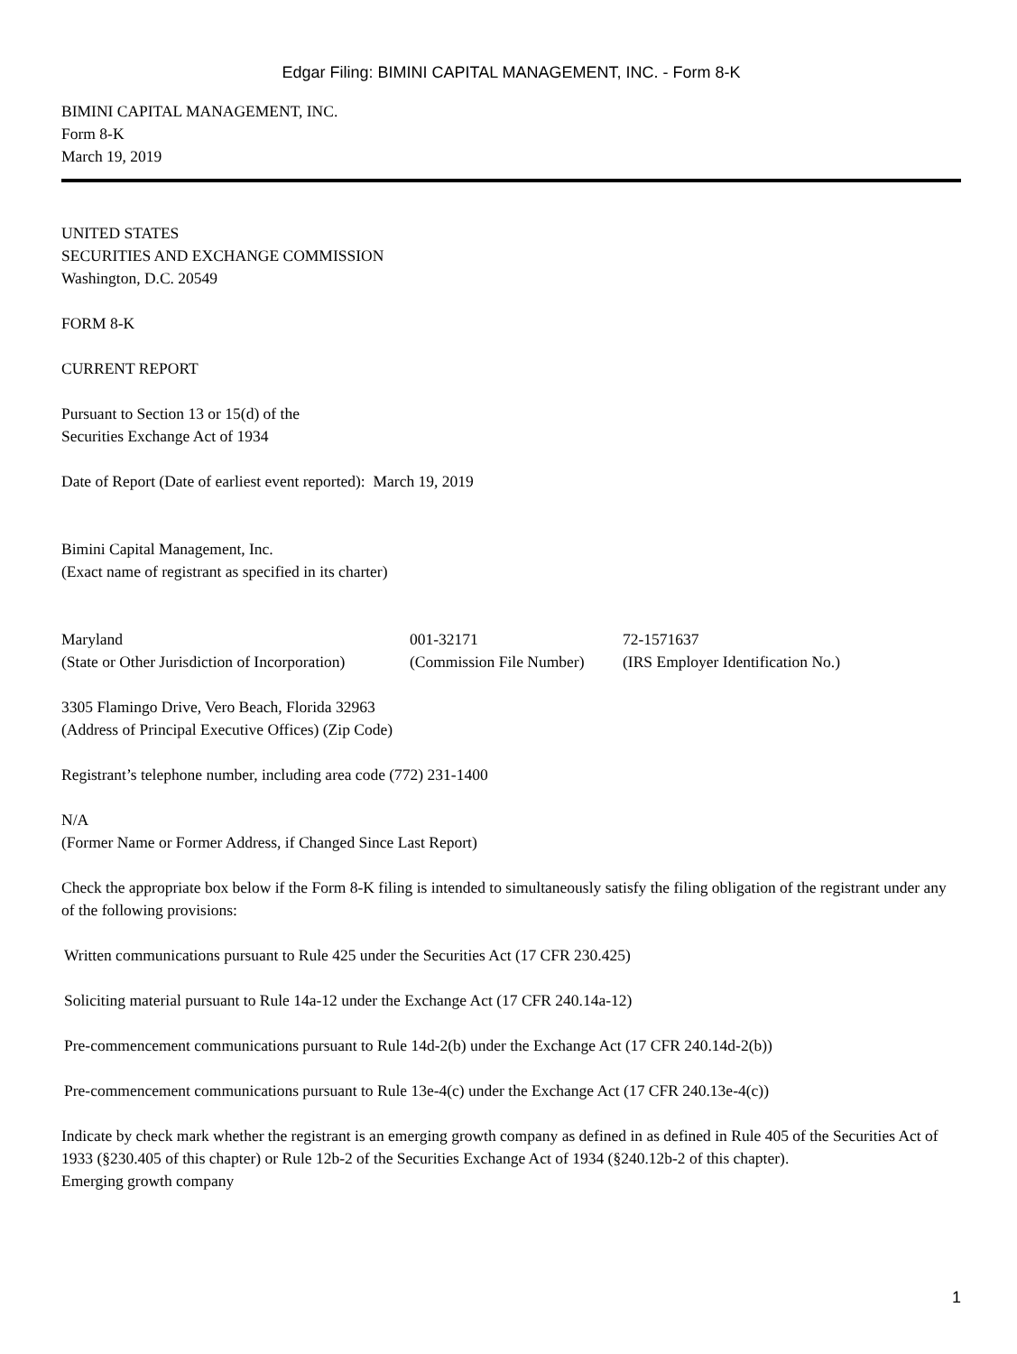Edgar Filing: BIMINI CAPITAL MANAGEMENT, INC. - Form 8-K
BIMINI CAPITAL MANAGEMENT, INC.
Form 8-K
March 19, 2019
UNITED STATES
SECURITIES AND EXCHANGE COMMISSION
Washington, D.C. 20549
FORM 8-K
CURRENT REPORT
Pursuant to Section 13 or 15(d) of the
Securities Exchange Act of 1934
Date of Report (Date of earliest event reported): March 19, 2019
Bimini Capital Management, Inc.
(Exact name of registrant as specified in its charter)
| Maryland | 001-32171 | 72-1571637 |
| (State or Other Jurisdiction of Incorporation) | (Commission File Number) | (IRS Employer Identification No.) |
3305 Flamingo Drive, Vero Beach, Florida 32963
(Address of Principal Executive Offices) (Zip Code)
Registrant’s telephone number, including area code (772) 231-1400
N/A
(Former Name or Former Address, if Changed Since Last Report)
Check the appropriate box below if the Form 8-K filing is intended to simultaneously satisfy the filing obligation of the registrant under any of the following provisions:
Written communications pursuant to Rule 425 under the Securities Act (17 CFR 230.425)
Soliciting material pursuant to Rule 14a-12 under the Exchange Act (17 CFR 240.14a-12)
Pre-commencement communications pursuant to Rule 14d-2(b) under the Exchange Act (17 CFR 240.14d-2(b))
Pre-commencement communications pursuant to Rule 13e-4(c) under the Exchange Act (17 CFR 240.13e-4(c))
Indicate by check mark whether the registrant is an emerging growth company as defined in as defined in Rule 405 of the Securities Act of 1933 (§230.405 of this chapter) or Rule 12b-2 of the Securities Exchange Act of 1934 (§240.12b-2 of this chapter).
Emerging growth company
1